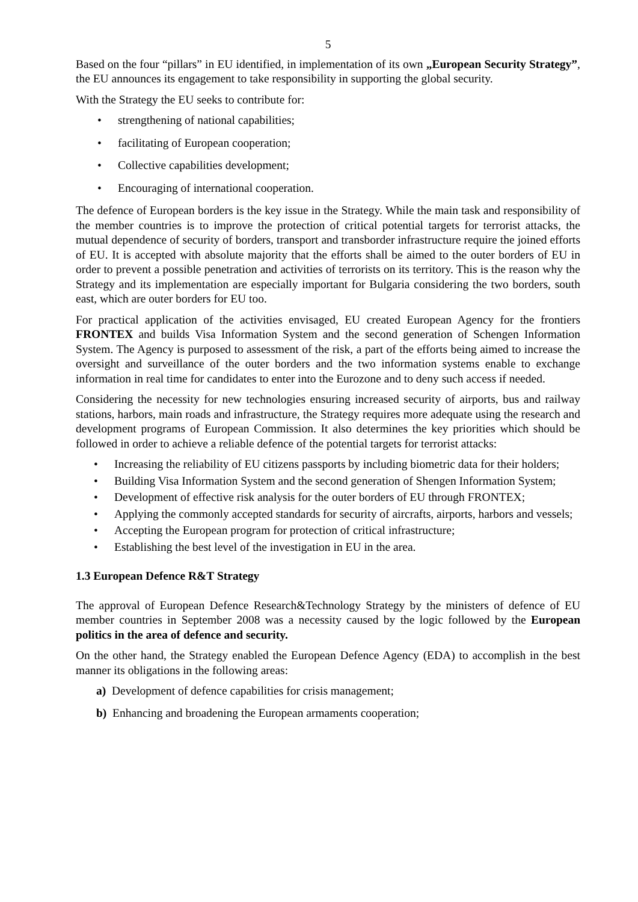5
Based on the four “pillars” in EU identified, in implementation of its own „European Security Strategy”, the EU announces its engagement to take responsibility in supporting the global security.
With the Strategy the EU seeks to contribute for:
strengthening of national capabilities;
facilitating of European cooperation;
Collective capabilities development;
Encouraging of international cooperation.
The defence of European borders is the key issue in the Strategy. While the main task and responsibility of the member countries is to improve the protection of critical potential targets for terrorist attacks, the mutual dependence of security of borders, transport and transborder infrastructure require the joined efforts of EU. It is accepted with absolute majority that the efforts shall be aimed to the outer borders of EU in order to prevent a possible penetration and activities of terrorists on its territory. This is the reason why the Strategy and its implementation are especially important for Bulgaria considering the two borders, south east, which are outer borders for EU too.
For practical application of the activities envisaged, EU created European Agency for the frontiers FRONTEX and builds Visa Information System and the second generation of Schengen Information System. The Agency is purposed to assessment of the risk, a part of the efforts being aimed to increase the oversight and surveillance of the outer borders and the two information systems enable to exchange information in real time for candidates to enter into the Eurozone and to deny such access if needed.
Considering the necessity for new technologies ensuring increased security of airports, bus and railway stations, harbors, main roads and infrastructure, the Strategy requires more adequate using the research and development programs of European Commission. It also determines the key priorities which should be followed in order to achieve a reliable defence of the potential targets for terrorist attacks:
Increasing the reliability of EU citizens passports by including biometric data for their holders;
Building Visa Information System and the second generation of Shengen Information System;
Development of effective risk analysis for the outer borders of EU through FRONTEX;
Applying the commonly accepted standards for security of aircrafts, airports, harbors and vessels;
Accepting the European program for protection of critical infrastructure;
Establishing the best level of the investigation in EU in the area.
1.3 European Defence R&T Strategy
The approval of European Defence Research&Technology Strategy by the ministers of defence of EU member countries in September 2008 was a necessity caused by the logic followed by the European politics in the area of defence and security.
On the other hand, the Strategy enabled the European Defence Agency (EDA) to accomplish in the best manner its obligations in the following areas:
a) Development of defence capabilities for crisis management;
b) Enhancing and broadening the European armaments cooperation;